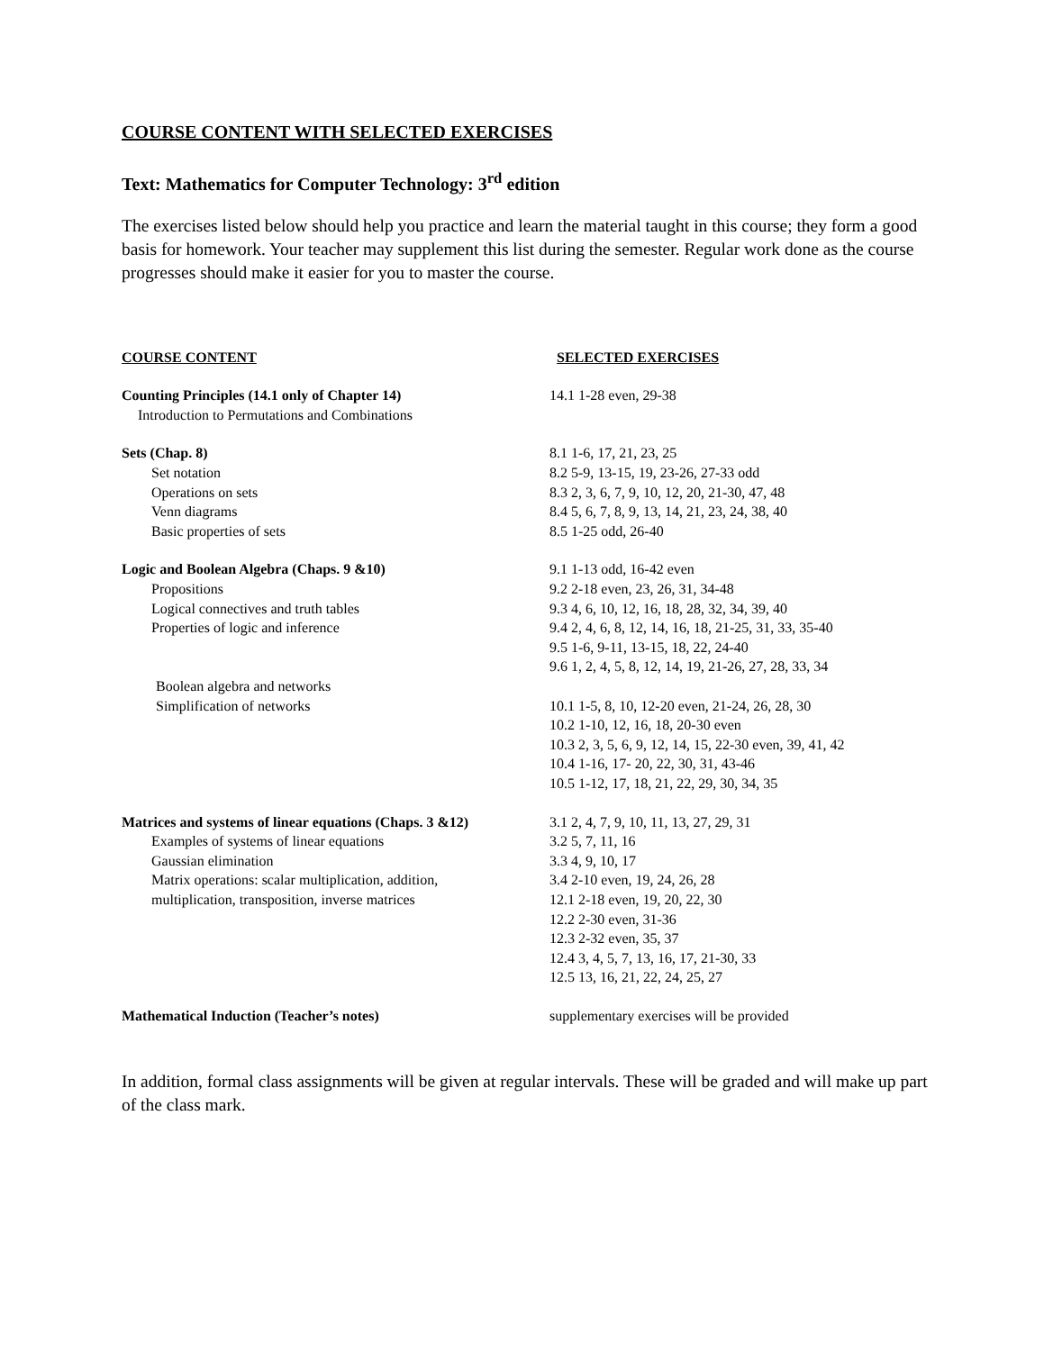COURSE CONTENT WITH SELECTED EXERCISES
Text: Mathematics for Computer Technology: 3<sup>rd</sup> edition
The exercises listed below should help you practice and learn the material taught in this course; they form a good basis for homework. Your teacher may supplement this list during the semester. Regular work done as the course progresses should make it easier for you to master the course.
| COURSE CONTENT | SELECTED EXERCISES |
| --- | --- |
| Counting Principles (14.1 only of Chapter 14) | 14.1 1-28 even, 29-38 |
| Introduction to Permutations and Combinations | |
| Sets (Chap. 8) | 8.1 1-6, 17, 21, 23, 25 |
| Set notation | 8.2 5-9, 13-15, 19, 23-26, 27-33 odd |
| Operations on sets | 8.3 2, 3, 6, 7, 9, 10, 12, 20, 21-30, 47, 48 |
| Venn diagrams | 8.4 5, 6, 7, 8, 9, 13, 14, 21, 23, 24, 38, 40 |
| Basic properties of sets | 8.5 1-25 odd, 26-40 |
| Logic and Boolean Algebra (Chaps. 9 &10) | 9.1 1-13 odd, 16-42 even |
| Propositions | 9.2 2-18 even, 23, 26, 31, 34-48 |
| Logical connectives and truth tables | 9.3 4, 6, 10, 12, 16, 18, 28, 32, 34, 39, 40 |
| Properties of logic and inference | 9.4 2, 4, 6, 8, 12, 14, 16, 18, 21-25, 31, 33, 35-40 |
| | 9.5 1-6, 9-11, 13-15, 18, 22, 24-40 |
| | 9.6 1, 2, 4, 5, 8, 12, 14, 19, 21-26, 27, 28, 33, 34 |
| Boolean algebra and networks | |
| Simplification of networks | 10.1 1-5, 8, 10, 12-20 even, 21-24, 26, 28, 30 |
| | 10.2 1-10, 12, 16, 18, 20-30 even |
| | 10.3 2, 3, 5, 6, 9, 12, 14, 15, 22-30 even, 39, 41, 42 |
| | 10.4 1-16, 17- 20, 22, 30, 31, 43-46 |
| | 10.5 1-12, 17, 18, 21, 22, 29, 30, 34, 35 |
| Matrices and systems of linear equations (Chaps. 3 &12) | 3.1 2, 4, 7, 9, 10, 11, 13, 27, 29, 31 |
| Examples of systems of linear equations | 3.2 5, 7, 11, 16 |
| Gaussian elimination | 3.3 4, 9, 10, 17 |
| Matrix operations: scalar multiplication, addition, | 3.4 2-10 even, 19, 24, 26, 28 |
| multiplication, transposition, inverse matrices | 12.1 2-18 even, 19, 20, 22, 30 |
| | 12.2 2-30 even, 31-36 |
| | 12.3 2-32 even, 35, 37 |
| | 12.4 3, 4, 5, 7, 13, 16, 17, 21-30, 33 |
| | 12.5 13, 16, 21, 22, 24, 25, 27 |
| Mathematical Induction (Teacher’s notes) | supplementary exercises will be provided |
In addition, formal class assignments will be given at regular intervals. These will be graded and will make up part of the class mark.